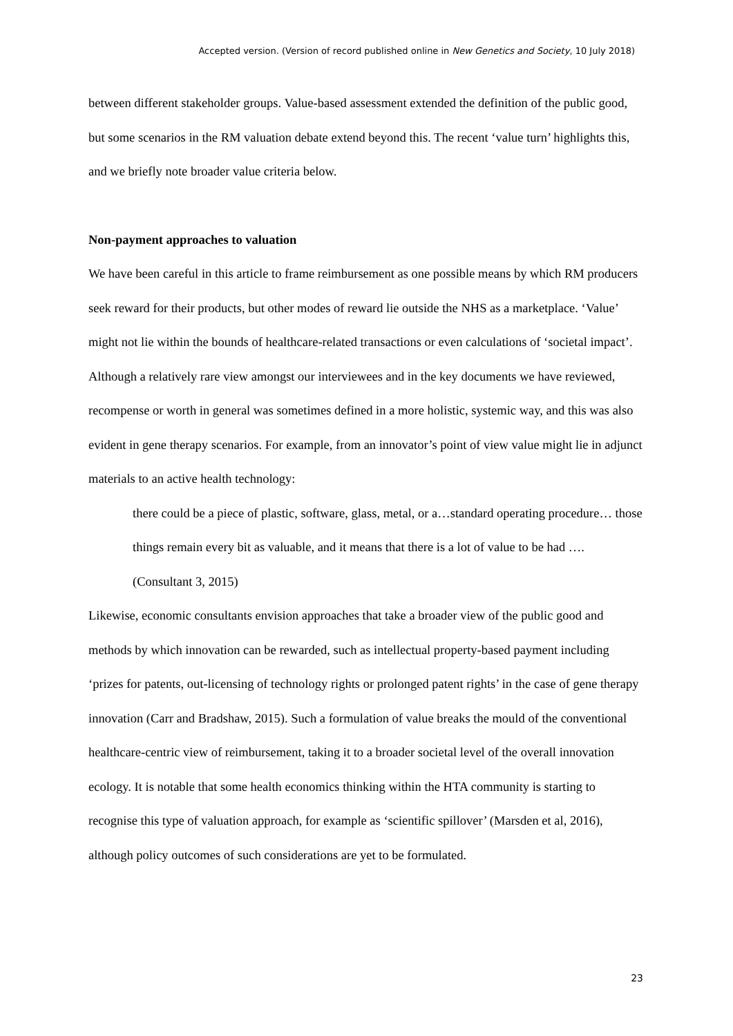Accepted version. (Version of record published online in New Genetics and Society, 10 July 2018)
between different stakeholder groups. Value-based assessment extended the definition of the public good, but some scenarios in the RM valuation debate extend beyond this. The recent ‘value turn’ highlights this, and we briefly note broader value criteria below.
Non-payment approaches to valuation
We have been careful in this article to frame reimbursement as one possible means by which RM producers seek reward for their products, but other modes of reward lie outside the NHS as a marketplace. ‘Value’ might not lie within the bounds of healthcare-related transactions or even calculations of ‘societal impact’. Although a relatively rare view amongst our interviewees and in the key documents we have reviewed, recompense or worth in general was sometimes defined in a more holistic, systemic way, and this was also evident in gene therapy scenarios. For example, from an innovator’s point of view value might lie in adjunct materials to an active health technology:
there could be a piece of plastic, software, glass, metal, or a…standard operating procedure… those things remain every bit as valuable, and it means that there is a lot of value to be had …. (Consultant 3, 2015)
Likewise, economic consultants envision approaches that take a broader view of the public good and methods by which innovation can be rewarded, such as intellectual property-based payment including ‘prizes for patents, out-licensing of technology rights or prolonged patent rights’ in the case of gene therapy innovation (Carr and Bradshaw, 2015). Such a formulation of value breaks the mould of the conventional healthcare-centric view of reimbursement, taking it to a broader societal level of the overall innovation ecology. It is notable that some health economics thinking within the HTA community is starting to recognise this type of valuation approach, for example as ‘scientific spillover’ (Marsden et al, 2016), although policy outcomes of such considerations are yet to be formulated.
23